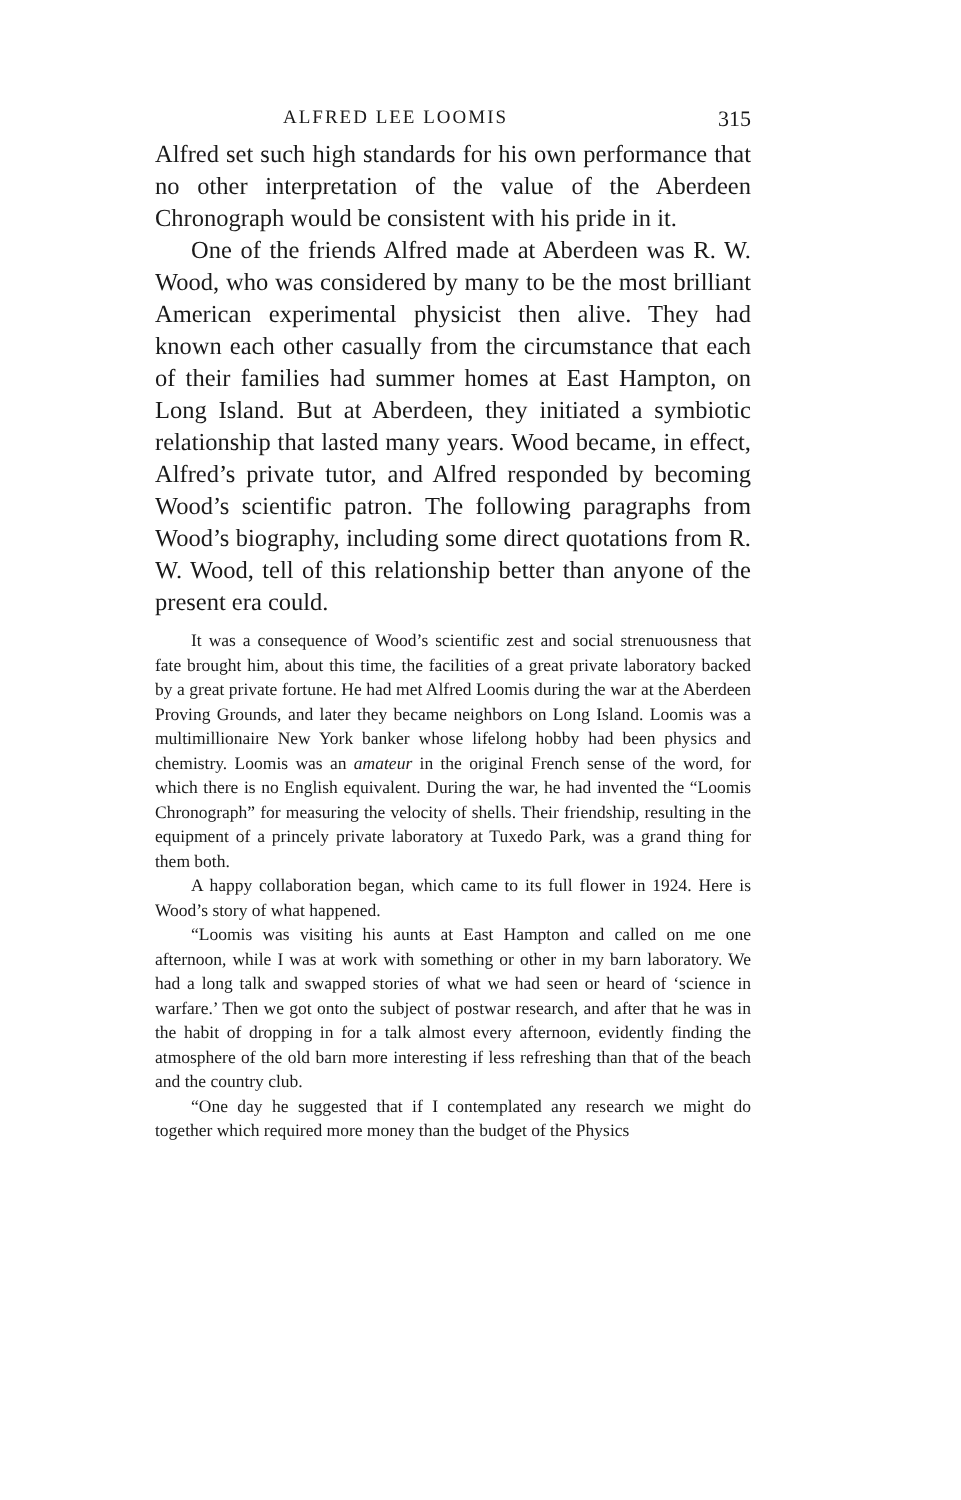ALFRED LEE LOOMIS 315
Alfred set such high standards for his own performance that no other interpretation of the value of the Aberdeen Chronograph would be consistent with his pride in it.
One of the friends Alfred made at Aberdeen was R. W. Wood, who was considered by many to be the most brilliant American experimental physicist then alive. They had known each other casually from the circumstance that each of their families had summer homes at East Hampton, on Long Island. But at Aberdeen, they initiated a symbiotic relationship that lasted many years. Wood became, in effect, Alfred’s private tutor, and Alfred responded by becoming Wood’s scientific patron. The following paragraphs from Wood’s biography, including some direct quotations from R. W. Wood, tell of this relationship better than anyone of the present era could.
It was a consequence of Wood’s scientific zest and social strenuousness that fate brought him, about this time, the facilities of a great private laboratory backed by a great private fortune. He had met Alfred Loomis during the war at the Aberdeen Proving Grounds, and later they became neighbors on Long Island. Loomis was a multimillionaire New York banker whose lifelong hobby had been physics and chemistry. Loomis was an amateur in the original French sense of the word, for which there is no English equivalent. During the war, he had invented the “Loomis Chronograph” for measuring the velocity of shells. Their friendship, resulting in the equipment of a princely private laboratory at Tuxedo Park, was a grand thing for them both.
A happy collaboration began, which came to its full flower in 1924. Here is Wood’s story of what happened.
“Loomis was visiting his aunts at East Hampton and called on me one afternoon, while I was at work with something or other in my barn laboratory. We had a long talk and swapped stories of what we had seen or heard of ‘science in warfare.’ Then we got onto the subject of postwar research, and after that he was in the habit of dropping in for a talk almost every afternoon, evidently finding the atmosphere of the old barn more interesting if less refreshing than that of the beach and the country club.
“One day he suggested that if I contemplated any research we might do together which required more money than the budget of the Physics